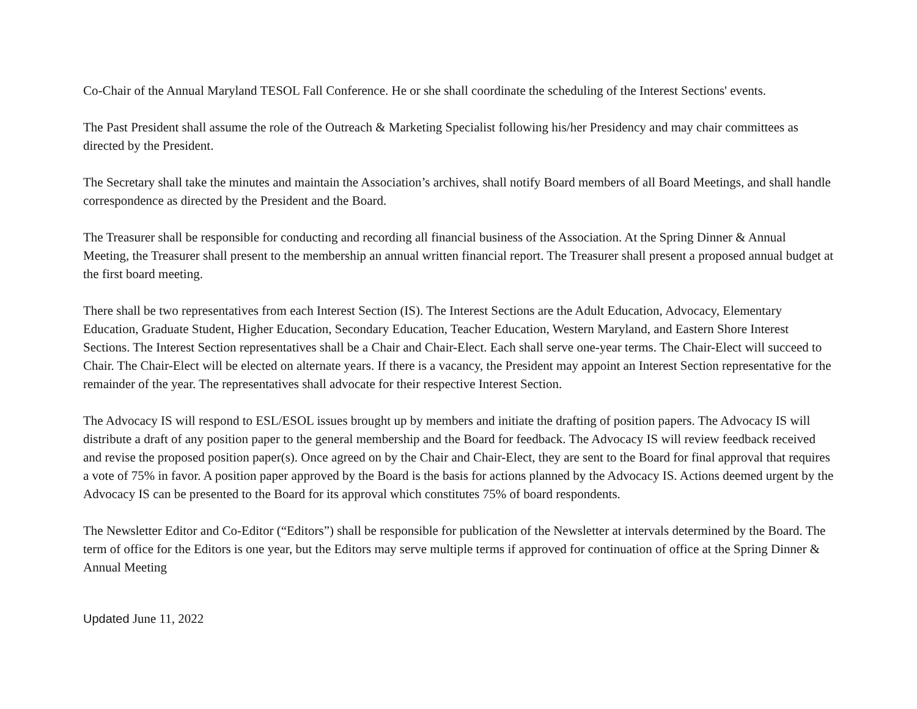Co-Chair of the Annual Maryland TESOL Fall Conference. He or she shall coordinate the scheduling of the Interest Sections' events.
The Past President shall assume the role of the Outreach & Marketing Specialist following his/her Presidency and may chair committees as directed by the President.
The Secretary shall take the minutes and maintain the Association’s archives, shall notify Board members of all Board Meetings, and shall handle correspondence as directed by the President and the Board.
The Treasurer shall be responsible for conducting and recording all financial business of the Association. At the Spring Dinner & Annual Meeting, the Treasurer shall present to the membership an annual written financial report. The Treasurer shall present a proposed annual budget at the first board meeting.
There shall be two representatives from each Interest Section (IS). The Interest Sections are the Adult Education, Advocacy, Elementary Education, Graduate Student, Higher Education, Secondary Education, Teacher Education, Western Maryland, and Eastern Shore Interest Sections. The Interest Section representatives shall be a Chair and Chair-Elect. Each shall serve one-year terms. The Chair-Elect will succeed to Chair. The Chair-Elect will be elected on alternate years. If there is a vacancy, the President may appoint an Interest Section representative for the remainder of the year. The representatives shall advocate for their respective Interest Section.
The Advocacy IS will respond to ESL/ESOL issues brought up by members and initiate the drafting of position papers. The Advocacy IS will distribute a draft of any position paper to the general membership and the Board for feedback. The Advocacy IS will review feedback received and revise the proposed position paper(s). Once agreed on by the Chair and Chair-Elect, they are sent to the Board for final approval that requires a vote of 75% in favor. A position paper approved by the Board is the basis for actions planned by the Advocacy IS. Actions deemed urgent by the Advocacy IS can be presented to the Board for its approval which constitutes 75% of board respondents.
The Newsletter Editor and Co-Editor (“Editors”) shall be responsible for publication of the Newsletter at intervals determined by the Board. The term of office for the Editors is one year, but the Editors may serve multiple terms if approved for continuation of office at the Spring Dinner & Annual Meeting
Updated June 11, 2022